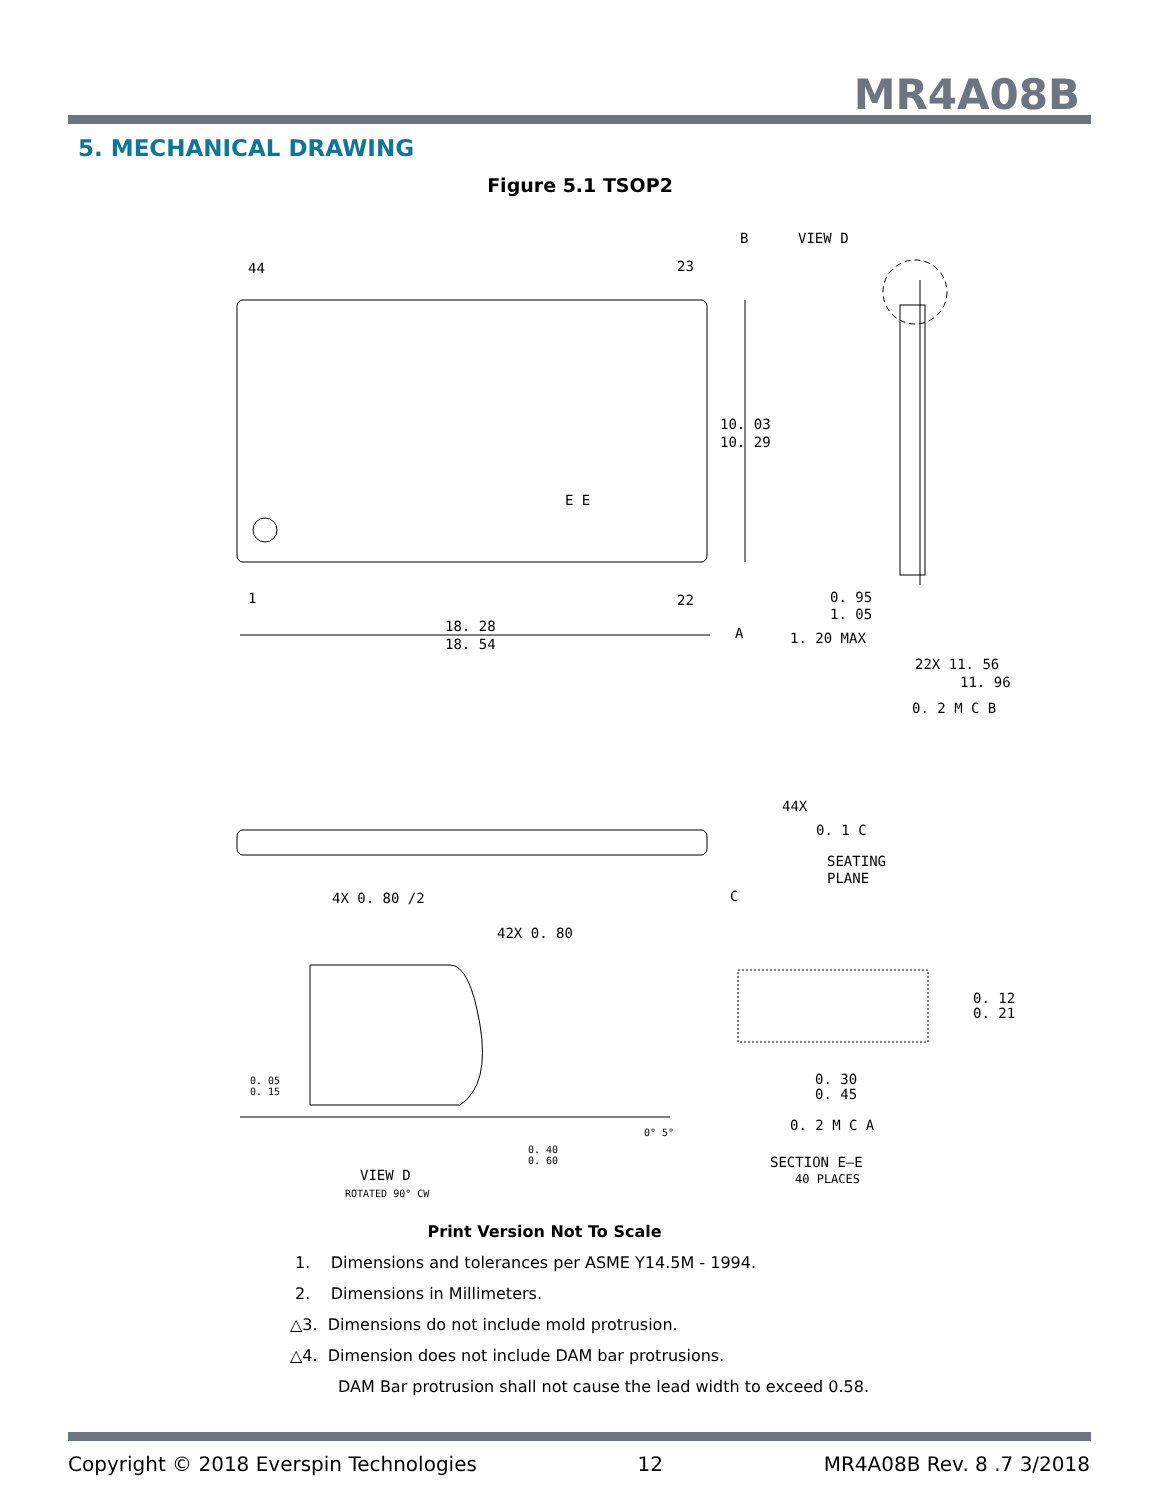MR4A08B
5. MECHANICAL DRAWING
Figure 5.1 TSOP2
44
23
1
22
VIEW D
B
10. 03
10. 29
E E
18. 28
18. 54
A
0. 95
1. 05
1. 20 MAX
22X 11. 56
11. 96
0. 2 M C B
44X
0. 1 C
SEATING
PLANE
C
4X 0. 80 /2
42X 0. 80
0. 12
0. 21
0. 30
0. 45
0. 2 M C A
SECTION E—E
40 PLACES
0. 05
0. 15
0. 40
0. 60
0° 5°
VIEW D
ROTATED 90° CW
Print Version Not To Scale
1. Dimensions and tolerances per ASME Y14.5M - 1994.
2. Dimensions in Millimeters.
△3. Dimensions do not include mold protrusion.
△4. Dimension does not include DAM bar protrusions.
DAM Bar protrusion shall not cause the lead width to exceed 0.58.
Copyright © 2018 Everspin Technologies 12 MR4A08B Rev. 8 .7 3/2018